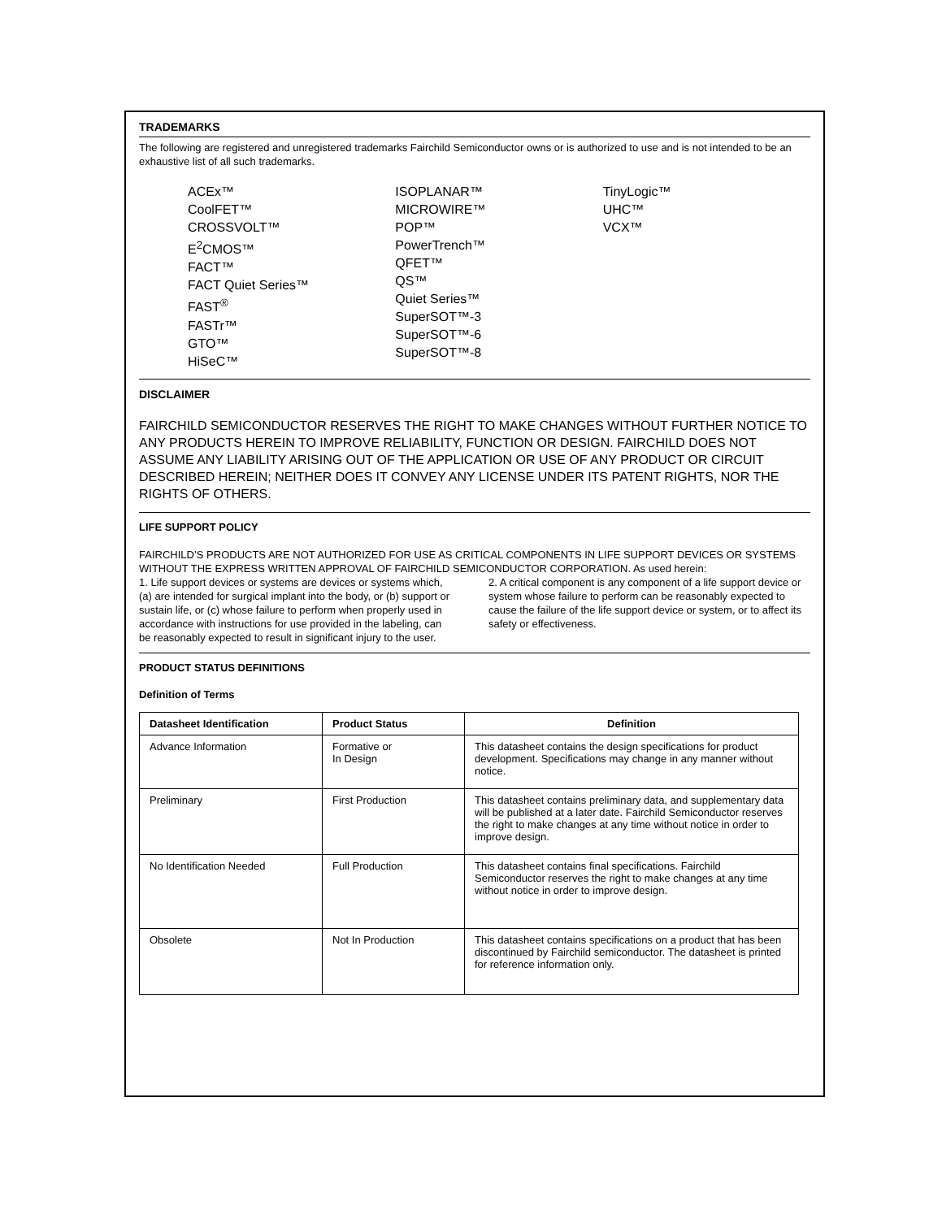TRADEMARKS
The following are registered and unregistered trademarks Fairchild Semiconductor owns or is authorized to use and is not intended to be an exhaustive list of all such trademarks.
ACEx™
CoolFET™
CROSSVOLT™
E<sup>2</sup>CMOS™
FACT™
FACT Quiet Series™
FAST<sup>®</sup>
FASTr™
GTO™
HiSeC™
ISOPLANAR™
MICROWIRE™
POP™
PowerTrench™
QFET™
QS™
Quiet Series™
SuperSOT™-3
SuperSOT™-6
SuperSOT™-8
TinyLogic™
UHC™
VCX™
DISCLAIMER
FAIRCHILD SEMICONDUCTOR RESERVES THE RIGHT TO MAKE CHANGES WITHOUT FURTHER NOTICE TO ANY PRODUCTS HEREIN TO IMPROVE RELIABILITY, FUNCTION OR DESIGN. FAIRCHILD DOES NOT ASSUME ANY LIABILITY ARISING OUT OF THE APPLICATION OR USE OF ANY PRODUCT OR CIRCUIT DESCRIBED HEREIN; NEITHER DOES IT CONVEY ANY LICENSE UNDER ITS PATENT RIGHTS, NOR THE RIGHTS OF OTHERS.
LIFE SUPPORT POLICY
FAIRCHILD’S PRODUCTS ARE NOT AUTHORIZED FOR USE AS CRITICAL COMPONENTS IN LIFE SUPPORT DEVICES OR SYSTEMS WITHOUT THE EXPRESS WRITTEN APPROVAL OF FAIRCHILD SEMICONDUCTOR CORPORATION. As used herein:
1. Life support devices or systems are devices or systems which, (a) are intended for surgical implant into the body, or (b) support or sustain life, or (c) whose failure to perform when properly used in accordance with instructions for use provided in the labeling, can be reasonably expected to result in significant injury to the user.
2. A critical component is any component of a life support device or system whose failure to perform can be reasonably expected to cause the failure of the life support device or system, or to affect its safety or effectiveness.
PRODUCT STATUS DEFINITIONS
Definition of Terms
| Datasheet Identification | Product Status | Definition |
| --- | --- | --- |
| Advance Information | Formative or In Design | This datasheet contains the design specifications for product development. Specifications may change in any manner without notice. |
| Preliminary | First Production | This datasheet contains preliminary data, and supplementary data will be published at a later date. Fairchild Semiconductor reserves the right to make changes at any time without notice in order to improve design. |
| No Identification Needed | Full Production | This datasheet contains final specifications. Fairchild Semiconductor reserves the right to make changes at any time without notice in order to improve design. |
| Obsolete | Not In Production | This datasheet contains specifications on a product that has been discontinued by Fairchild semiconductor. The datasheet is printed for reference information only. |